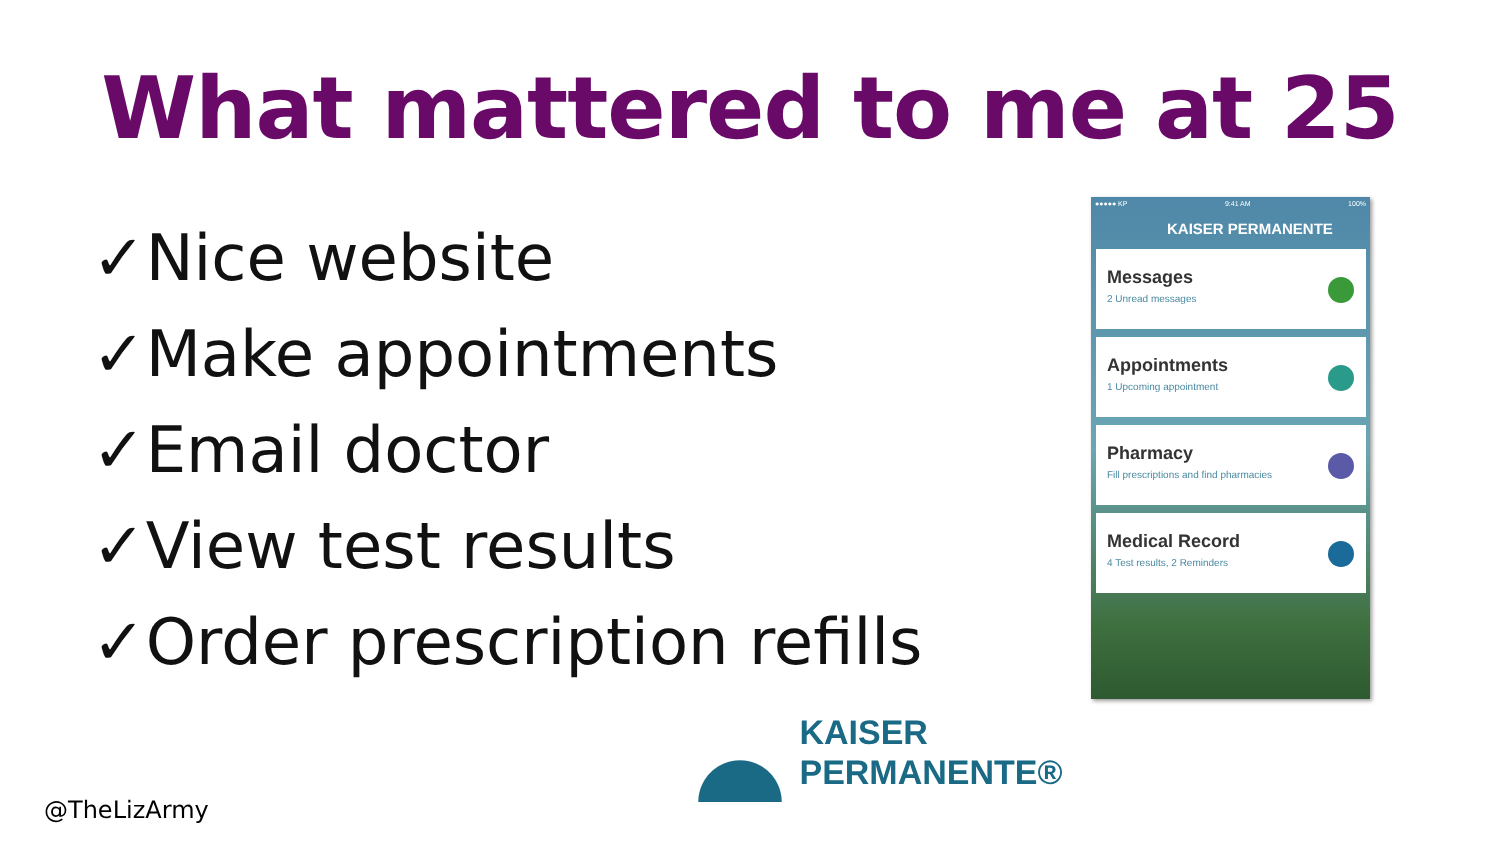What mattered to me at 25
✓Nice website
✓Make appointments
✓Email doctor
✓View test results
✓Order prescription refills
●●●●● KP 9:41 AM 100%
KAISER PERMANENTE
Messages
2 Unread messages
Appointments
1 Upcoming appointment
Pharmacy
Fill prescriptions and find pharmacies
Medical Record
4 Test results, 2 Reminders
KAISER
PERMANENTE®
@TheLizArmy